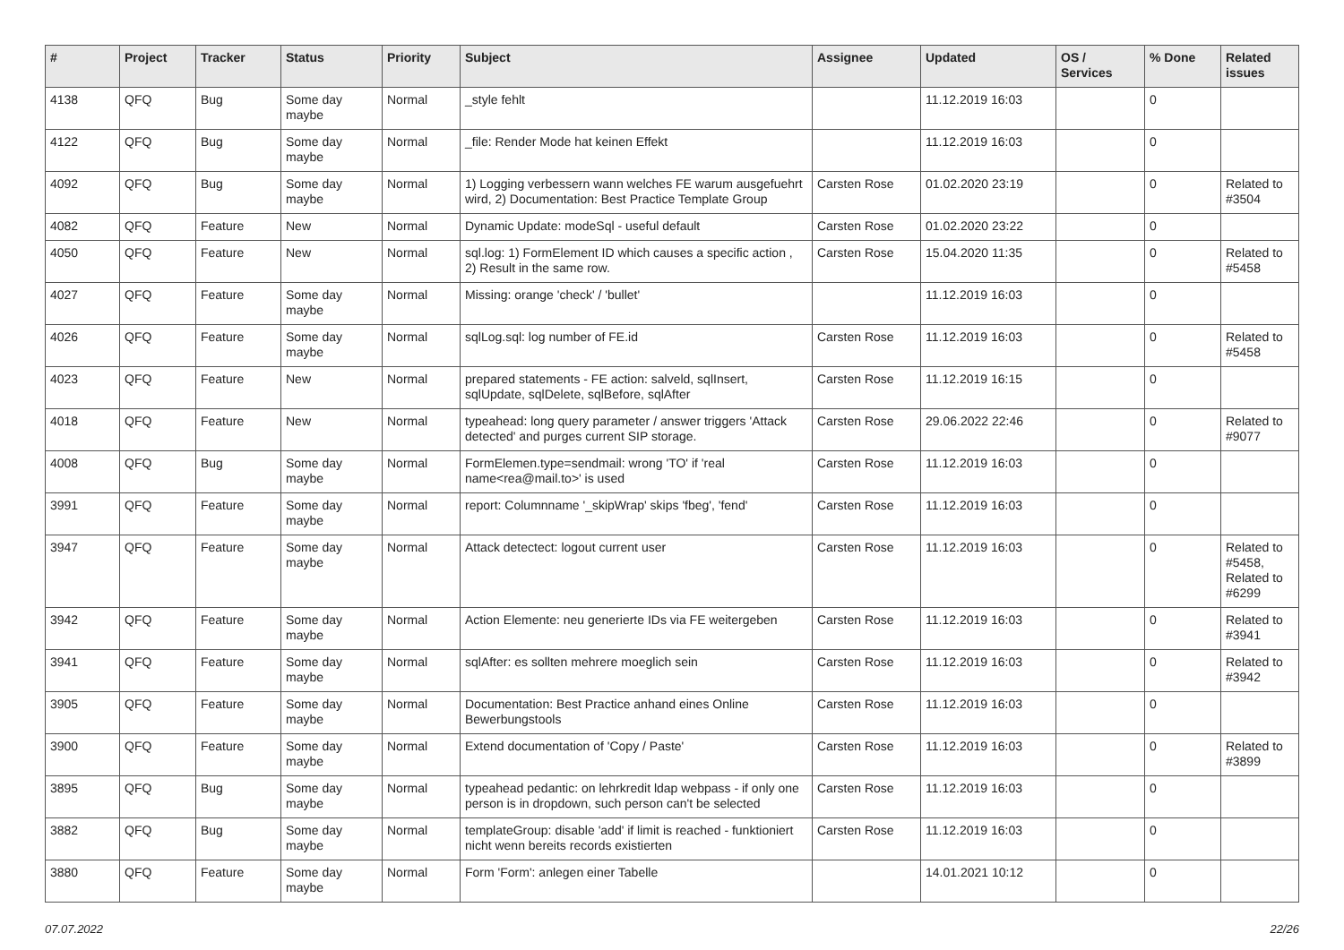| # | Project | Tracker | Status | Priority | Subject | Assignee | Updated | OS / Services | % Done | Related issues |
| --- | --- | --- | --- | --- | --- | --- | --- | --- | --- | --- |
| 4138 | QFQ | Bug | Some day maybe | Normal | _style fehlt | | 11.12.2019 16:03 | | 0 | |
| 4122 | QFQ | Bug | Some day maybe | Normal | _file: Render Mode hat keinen Effekt | | 11.12.2019 16:03 | | 0 | |
| 4092 | QFQ | Bug | Some day maybe | Normal | 1) Logging verbessern wann welches FE warum ausgefuehrt wird, 2) Documentation: Best Practice Template Group | Carsten Rose | 01.02.2020 23:19 | | 0 | Related to #3504 |
| 4082 | QFQ | Feature | New | Normal | Dynamic Update: modeSql - useful default | Carsten Rose | 01.02.2020 23:22 | | 0 | |
| 4050 | QFQ | Feature | New | Normal | sql.log: 1) FormElement ID which causes a specific action , 2) Result in the same row. | Carsten Rose | 15.04.2020 11:35 | | 0 | Related to #5458 |
| 4027 | QFQ | Feature | Some day maybe | Normal | Missing: orange 'check' / 'bullet' | | 11.12.2019 16:03 | | 0 | |
| 4026 | QFQ | Feature | Some day maybe | Normal | sqlLog.sql: log number of FE.id | Carsten Rose | 11.12.2019 16:03 | | 0 | Related to #5458 |
| 4023 | QFQ | Feature | New | Normal | prepared statements - FE action: salveld, sqlInsert, sqlUpdate, sqlDelete, sqlBefore, sqlAfter | Carsten Rose | 11.12.2019 16:15 | | 0 | |
| 4018 | QFQ | Feature | New | Normal | typeahead: long query parameter / answer triggers 'Attack detected' and purges current SIP storage. | Carsten Rose | 29.06.2022 22:46 | | 0 | Related to #9077 |
| 4008 | QFQ | Bug | Some day maybe | Normal | FormElemen.type=sendmail: wrong 'TO' if 'real name<rea@mail.to>' is used | Carsten Rose | 11.12.2019 16:03 | | 0 | |
| 3991 | QFQ | Feature | Some day maybe | Normal | report: Columnname '_skipWrap' skips 'fbeg', 'fend' | Carsten Rose | 11.12.2019 16:03 | | 0 | |
| 3947 | QFQ | Feature | Some day maybe | Normal | Attack detectect: logout current user | Carsten Rose | 11.12.2019 16:03 | | 0 | Related to #5458, Related to #6299 |
| 3942 | QFQ | Feature | Some day maybe | Normal | Action Elemente: neu generierte IDs via FE weitergeben | Carsten Rose | 11.12.2019 16:03 | | 0 | Related to #3941 |
| 3941 | QFQ | Feature | Some day maybe | Normal | sqlAfter: es sollten mehrere moeglich sein | Carsten Rose | 11.12.2019 16:03 | | 0 | Related to #3942 |
| 3905 | QFQ | Feature | Some day maybe | Normal | Documentation: Best Practice anhand eines Online Bewerbungstools | Carsten Rose | 11.12.2019 16:03 | | 0 | |
| 3900 | QFQ | Feature | Some day maybe | Normal | Extend documentation of 'Copy / Paste' | Carsten Rose | 11.12.2019 16:03 | | 0 | Related to #3899 |
| 3895 | QFQ | Bug | Some day maybe | Normal | typeahead pedantic: on lehrkredit ldap webpass - if only one person is in dropdown, such person can't be selected | Carsten Rose | 11.12.2019 16:03 | | 0 | |
| 3882 | QFQ | Bug | Some day maybe | Normal | templateGroup: disable 'add' if limit is reached - funktioniert nicht wenn bereits records existierten | Carsten Rose | 11.12.2019 16:03 | | 0 | |
| 3880 | QFQ | Feature | Some day maybe | Normal | Form 'Form': anlegen einer Tabelle | | 14.01.2021 10:12 | | 0 | |
07.07.2022 22/26